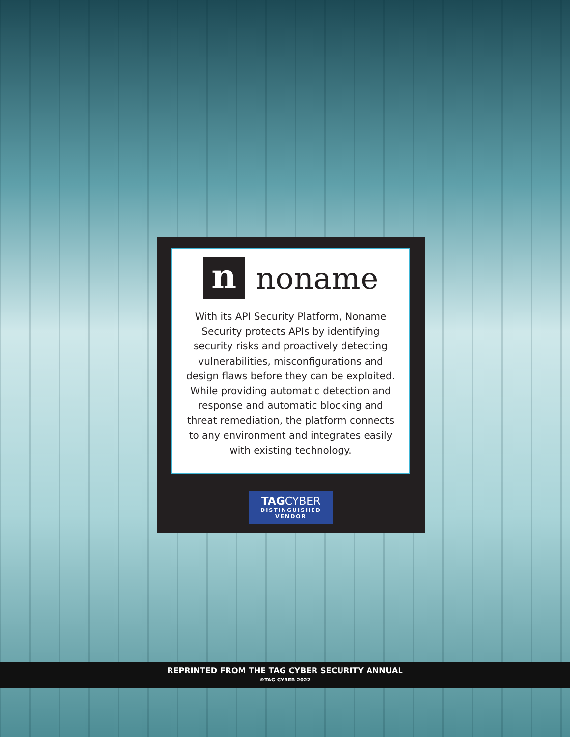n
noname
With its API Security Platform, Noname Security protects APIs by identifying security risks and proactively detecting vulnerabilities, misconfigurations and design flaws before they can be exploited. While providing automatic detection and response and automatic blocking and threat remediation, the platform connects to any environment and integrates easily with existing technology.
TAG CYBER
DISTINGUISHED VENDOR
REPRINTED FROM THE TAG CYBER SECURITY ANNUAL
©TAG CYBER 2022